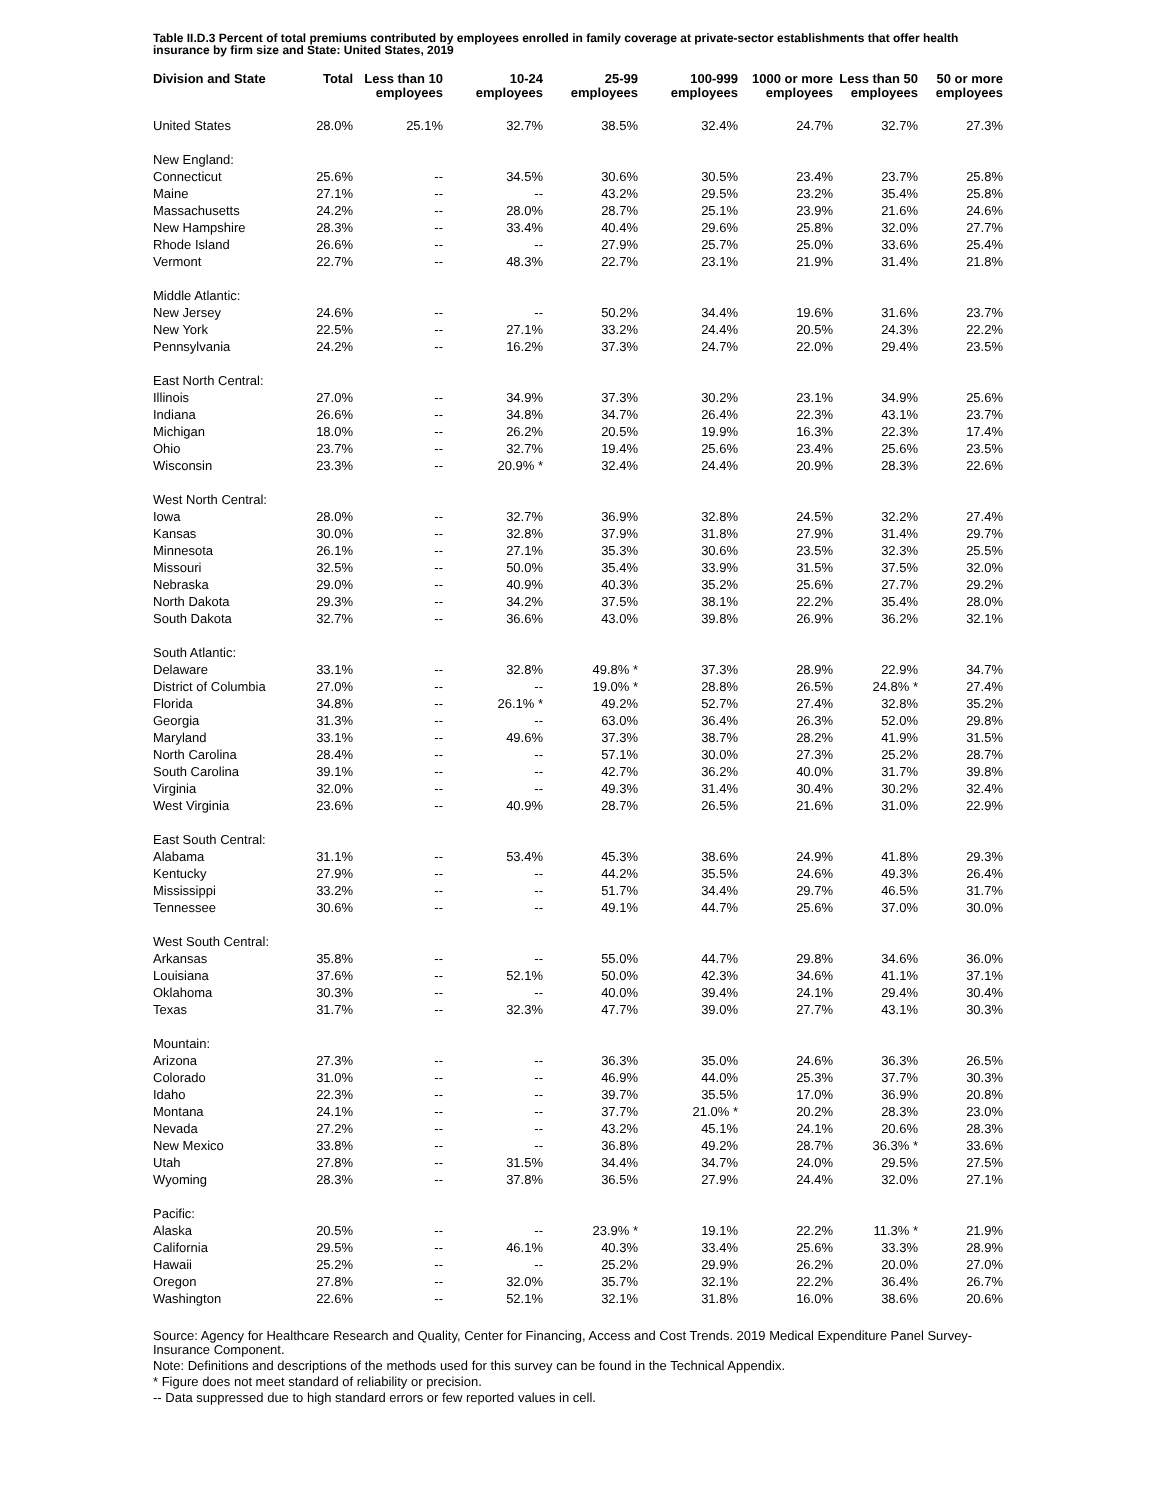Table II.D.3 Percent of total premiums contributed by employees enrolled in family coverage at private-sector establishments that offer health insurance by firm size and State: United States, 2019
| Division and State | Total | Less than 10 employees | 10-24 employees | 25-99 employees | 100-999 employees | 1000 or more employees | Less than 50 employees | 50 or more employees |
| --- | --- | --- | --- | --- | --- | --- | --- | --- |
| United States | 28.0% | 25.1% | 32.7% | 38.5% | 32.4% | 24.7% | 32.7% | 27.3% |
| New England: | | | | | | | | |
| Connecticut | 25.6% | -- | 34.5% | 30.6% | 30.5% | 23.4% | 23.7% | 25.8% |
| Maine | 27.1% | -- | -- | 43.2% | 29.5% | 23.2% | 35.4% | 25.8% |
| Massachusetts | 24.2% | -- | 28.0% | 28.7% | 25.1% | 23.9% | 21.6% | 24.6% |
| New Hampshire | 28.3% | -- | 33.4% | 40.4% | 29.6% | 25.8% | 32.0% | 27.7% |
| Rhode Island | 26.6% | -- | -- | 27.9% | 25.7% | 25.0% | 33.6% | 25.4% |
| Vermont | 22.7% | -- | 48.3% | 22.7% | 23.1% | 21.9% | 31.4% | 21.8% |
| Middle Atlantic: | | | | | | | | |
| New Jersey | 24.6% | -- | -- | 50.2% | 34.4% | 19.6% | 31.6% | 23.7% |
| New York | 22.5% | -- | 27.1% | 33.2% | 24.4% | 20.5% | 24.3% | 22.2% |
| Pennsylvania | 24.2% | -- | 16.2% | 37.3% | 24.7% | 22.0% | 29.4% | 23.5% |
| East North Central: | | | | | | | | |
| Illinois | 27.0% | -- | 34.9% | 37.3% | 30.2% | 23.1% | 34.9% | 25.6% |
| Indiana | 26.6% | -- | 34.8% | 34.7% | 26.4% | 22.3% | 43.1% | 23.7% |
| Michigan | 18.0% | -- | 26.2% | 20.5% | 19.9% | 16.3% | 22.3% | 17.4% |
| Ohio | 23.7% | -- | 32.7% | 19.4% | 25.6% | 23.4% | 25.6% | 23.5% |
| Wisconsin | 23.3% | -- | 20.9% * | 32.4% | 24.4% | 20.9% | 28.3% | 22.6% |
| West North Central: | | | | | | | | |
| Iowa | 28.0% | -- | 32.7% | 36.9% | 32.8% | 24.5% | 32.2% | 27.4% |
| Kansas | 30.0% | -- | 32.8% | 37.9% | 31.8% | 27.9% | 31.4% | 29.7% |
| Minnesota | 26.1% | -- | 27.1% | 35.3% | 30.6% | 23.5% | 32.3% | 25.5% |
| Missouri | 32.5% | -- | 50.0% | 35.4% | 33.9% | 31.5% | 37.5% | 32.0% |
| Nebraska | 29.0% | -- | 40.9% | 40.3% | 35.2% | 25.6% | 27.7% | 29.2% |
| North Dakota | 29.3% | -- | 34.2% | 37.5% | 38.1% | 22.2% | 35.4% | 28.0% |
| South Dakota | 32.7% | -- | 36.6% | 43.0% | 39.8% | 26.9% | 36.2% | 32.1% |
| South Atlantic: | | | | | | | | |
| Delaware | 33.1% | -- | 32.8% | 49.8% * | 37.3% | 28.9% | 22.9% | 34.7% |
| District of Columbia | 27.0% | -- | -- | 19.0% * | 28.8% | 26.5% | 24.8% * | 27.4% |
| Florida | 34.8% | -- | 26.1% * | 49.2% | 52.7% | 27.4% | 32.8% | 35.2% |
| Georgia | 31.3% | -- | -- | 63.0% | 36.4% | 26.3% | 52.0% | 29.8% |
| Maryland | 33.1% | -- | 49.6% | 37.3% | 38.7% | 28.2% | 41.9% | 31.5% |
| North Carolina | 28.4% | -- | -- | 57.1% | 30.0% | 27.3% | 25.2% | 28.7% |
| South Carolina | 39.1% | -- | -- | 42.7% | 36.2% | 40.0% | 31.7% | 39.8% |
| Virginia | 32.0% | -- | -- | 49.3% | 31.4% | 30.4% | 30.2% | 32.4% |
| West Virginia | 23.6% | -- | 40.9% | 28.7% | 26.5% | 21.6% | 31.0% | 22.9% |
| East South Central: | | | | | | | | |
| Alabama | 31.1% | -- | 53.4% | 45.3% | 38.6% | 24.9% | 41.8% | 29.3% |
| Kentucky | 27.9% | -- | -- | 44.2% | 35.5% | 24.6% | 49.3% | 26.4% |
| Mississippi | 33.2% | -- | -- | 51.7% | 34.4% | 29.7% | 46.5% | 31.7% |
| Tennessee | 30.6% | -- | -- | 49.1% | 44.7% | 25.6% | 37.0% | 30.0% |
| West South Central: | | | | | | | | |
| Arkansas | 35.8% | -- | -- | 55.0% | 44.7% | 29.8% | 34.6% | 36.0% |
| Louisiana | 37.6% | -- | 52.1% | 50.0% | 42.3% | 34.6% | 41.1% | 37.1% |
| Oklahoma | 30.3% | -- | -- | 40.0% | 39.4% | 24.1% | 29.4% | 30.4% |
| Texas | 31.7% | -- | 32.3% | 47.7% | 39.0% | 27.7% | 43.1% | 30.3% |
| Mountain: | | | | | | | | |
| Arizona | 27.3% | -- | -- | 36.3% | 35.0% | 24.6% | 36.3% | 26.5% |
| Colorado | 31.0% | -- | -- | 46.9% | 44.0% | 25.3% | 37.7% | 30.3% |
| Idaho | 22.3% | -- | -- | 39.7% | 35.5% | 17.0% | 36.9% | 20.8% |
| Montana | 24.1% | -- | -- | 37.7% | 21.0% * | 20.2% | 28.3% | 23.0% |
| Nevada | 27.2% | -- | -- | 43.2% | 45.1% | 24.1% | 20.6% | 28.3% |
| New Mexico | 33.8% | -- | -- | 36.8% | 49.2% | 28.7% | 36.3% * | 33.6% |
| Utah | 27.8% | -- | 31.5% | 34.4% | 34.7% | 24.0% | 29.5% | 27.5% |
| Wyoming | 28.3% | -- | 37.8% | 36.5% | 27.9% | 24.4% | 32.0% | 27.1% |
| Pacific: | | | | | | | | |
| Alaska | 20.5% | -- | -- | 23.9% * | 19.1% | 22.2% | 11.3% * | 21.9% |
| California | 29.5% | -- | 46.1% | 40.3% | 33.4% | 25.6% | 33.3% | 28.9% |
| Hawaii | 25.2% | -- | -- | 25.2% | 29.9% | 26.2% | 20.0% | 27.0% |
| Oregon | 27.8% | -- | 32.0% | 35.7% | 32.1% | 22.2% | 36.4% | 26.7% |
| Washington | 22.6% | -- | 52.1% | 32.1% | 31.8% | 16.0% | 38.6% | 20.6% |
Source: Agency for Healthcare Research and Quality, Center for Financing, Access and Cost Trends. 2019 Medical Expenditure Panel Survey-Insurance Component.
Note: Definitions and descriptions of the methods used for this survey can be found in the Technical Appendix.
* Figure does not meet standard of reliability or precision.
-- Data suppressed due to high standard errors or few reported values in cell.